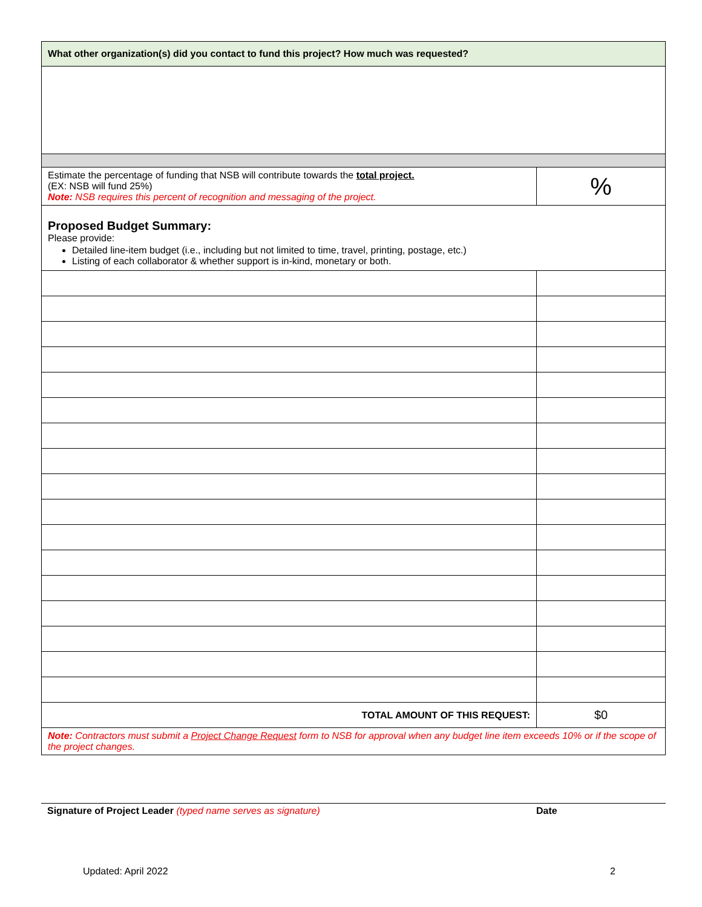| What other organization(s) did you contact to fund this project? How much was requested? | |
| Estimate the percentage of funding that NSB will contribute towards the total project. (EX: NSB will fund 25%) Note: NSB requires this percent of recognition and messaging of the project. | % |
| Proposed Budget Summary: Please provide: Detailed line-item budget (i.e., including but not limited to time, travel, printing, postage, etc.) Listing of each collaborator & whether support is in-kind, monetary or both. | |
| TOTAL AMOUNT OF THIS REQUEST: | $0 |
| Note: Contractors must submit a Project Change Request form to NSB for approval when any budget line item exceeds 10% or if the scope of the project changes. | |
Signature of Project Leader (typed name serves as signature) Date
Updated: April 2022 2